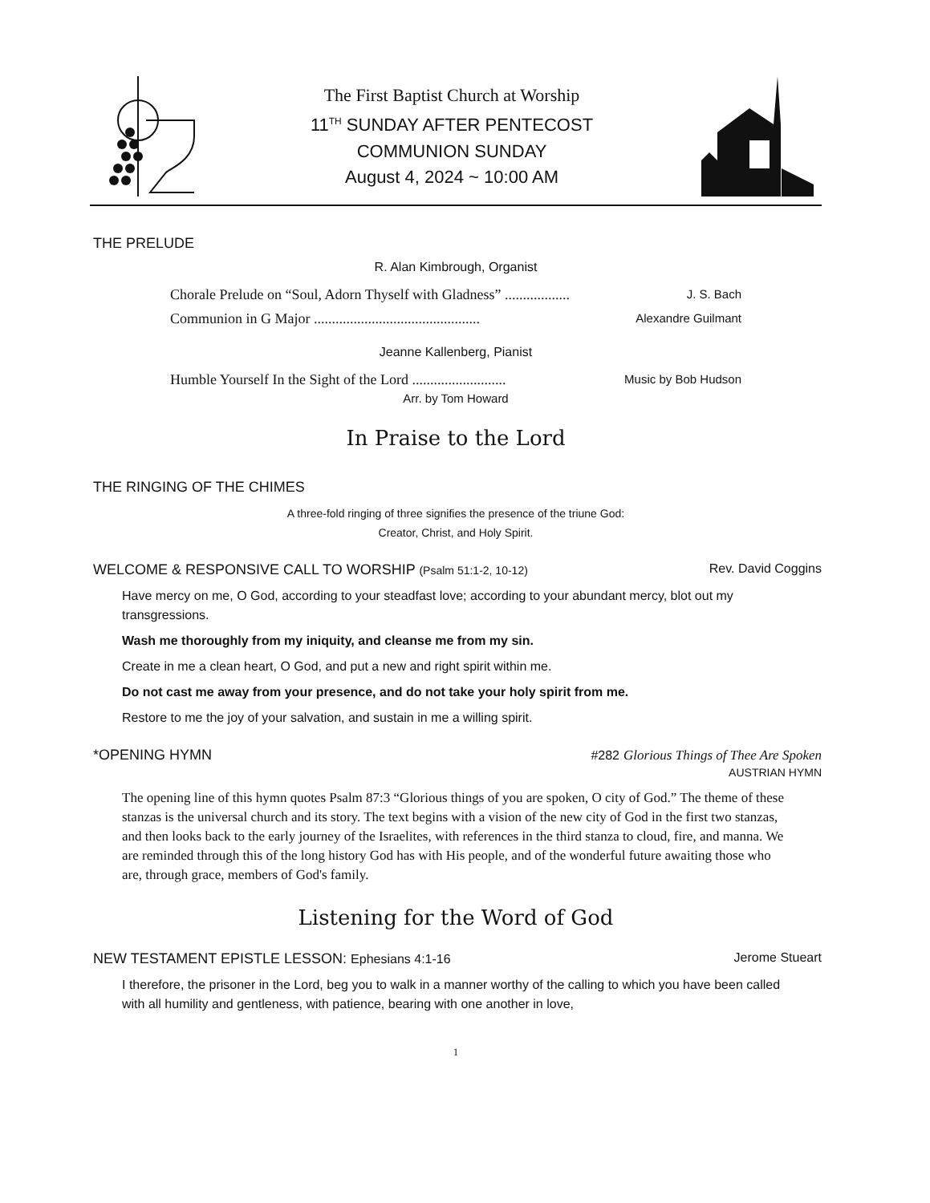The First Baptist Church at Worship
11<sup>TH</sup> SUNDAY AFTER PENTECOST
COMMUNION SUNDAY
August 4, 2024 ~ 10:00 AM
THE PRELUDE
R. Alan Kimbrough, Organist
Chorale Prelude on “Soul, Adorn Thyself with Gladness” .................. J. S. Bach
Communion in G Major .............................................. Alexandre Guilmant
Jeanne Kallenberg, Pianist
Humble Yourself In the Sight of the Lord .......................... Music by Bob Hudson
Arr. by Tom Howard
In Praise to the Lord
THE RINGING OF THE CHIMES
A three-fold ringing of three signifies the presence of the triune God:
Creator, Christ, and Holy Spirit.
WELCOME & RESPONSIVE CALL TO WORSHIP (Psalm 51:1-2, 10-12) Rev. David Coggins
Have mercy on me, O God, according to your steadfast love; according to your abundant mercy, blot out my transgressions.
Wash me thoroughly from my iniquity, and cleanse me from my sin.
Create in me a clean heart, O God, and put a new and right spirit within me.
Do not cast me away from your presence, and do not take your holy spirit from me.
Restore to me the joy of your salvation, and sustain in me a willing spirit.
*OPENING HYMN #282 Glorious Things of Thee Are Spoken
AUSTRIAN HYMN
The opening line of this hymn quotes Psalm 87:3 “Glorious things of you are spoken, O city of God.” The theme of these stanzas is the universal church and its story. The text begins with a vision of the new city of God in the first two stanzas, and then looks back to the early journey of the Israelites, with references in the third stanza to cloud, fire, and manna. We are reminded through this of the long history God has with His people, and of the wonderful future awaiting those who are, through grace, members of God's family.
Listening for the Word of God
NEW TESTAMENT EPISTLE LESSON: Ephesians 4:1-16 Jerome Stueart
I therefore, the prisoner in the Lord, beg you to walk in a manner worthy of the calling to which you have been called with all humility and gentleness, with patience, bearing with one another in love,
1